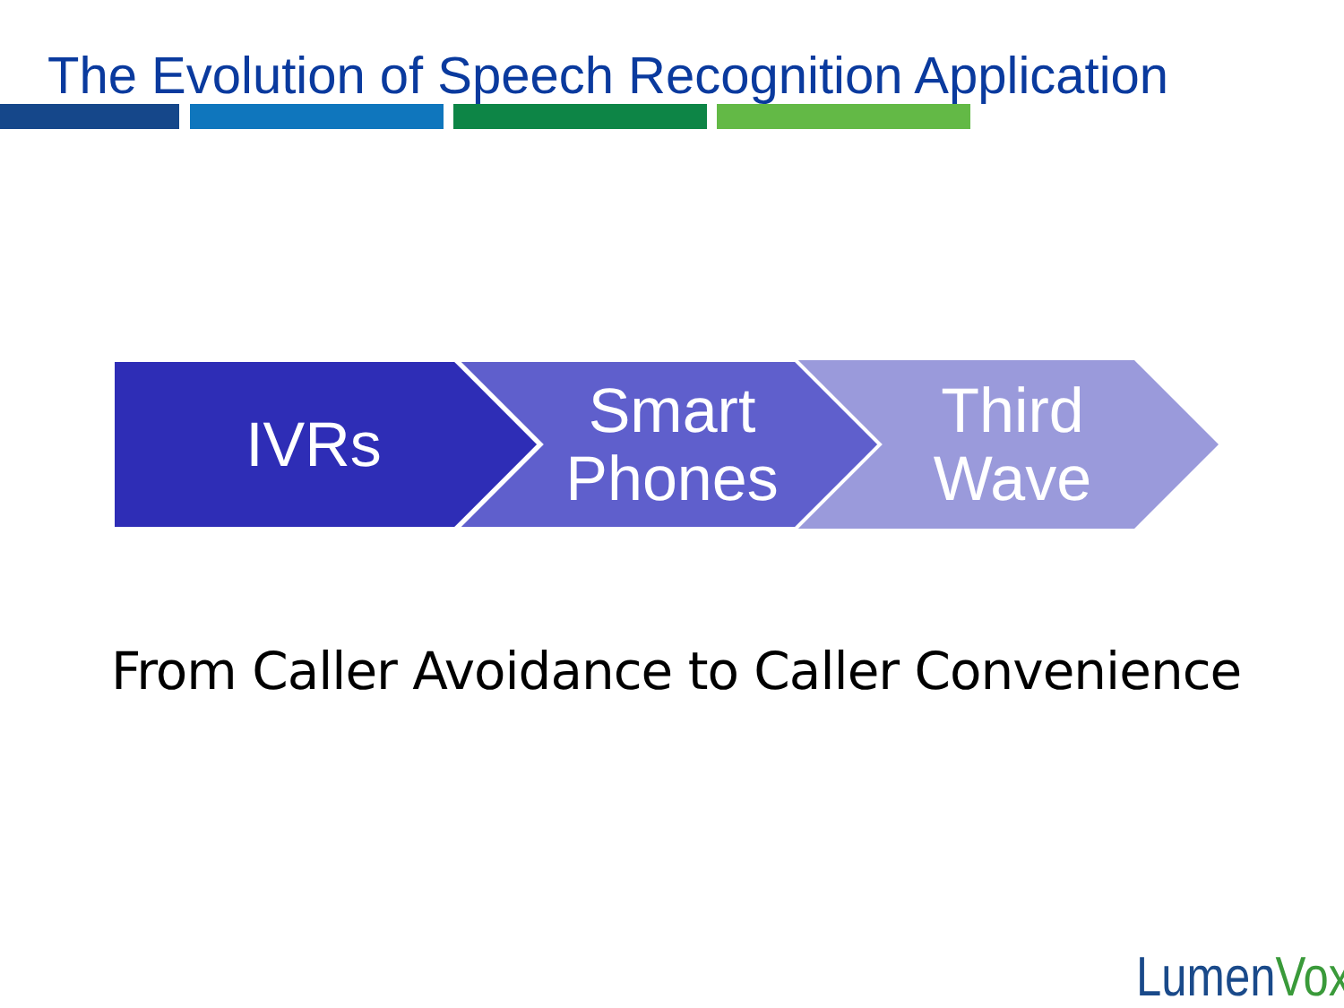The Evolution of Speech Recognition Application
IVRs
Smart
Phones
Third
Wave
From Caller Avoidance to Caller Convenience
LumenVox